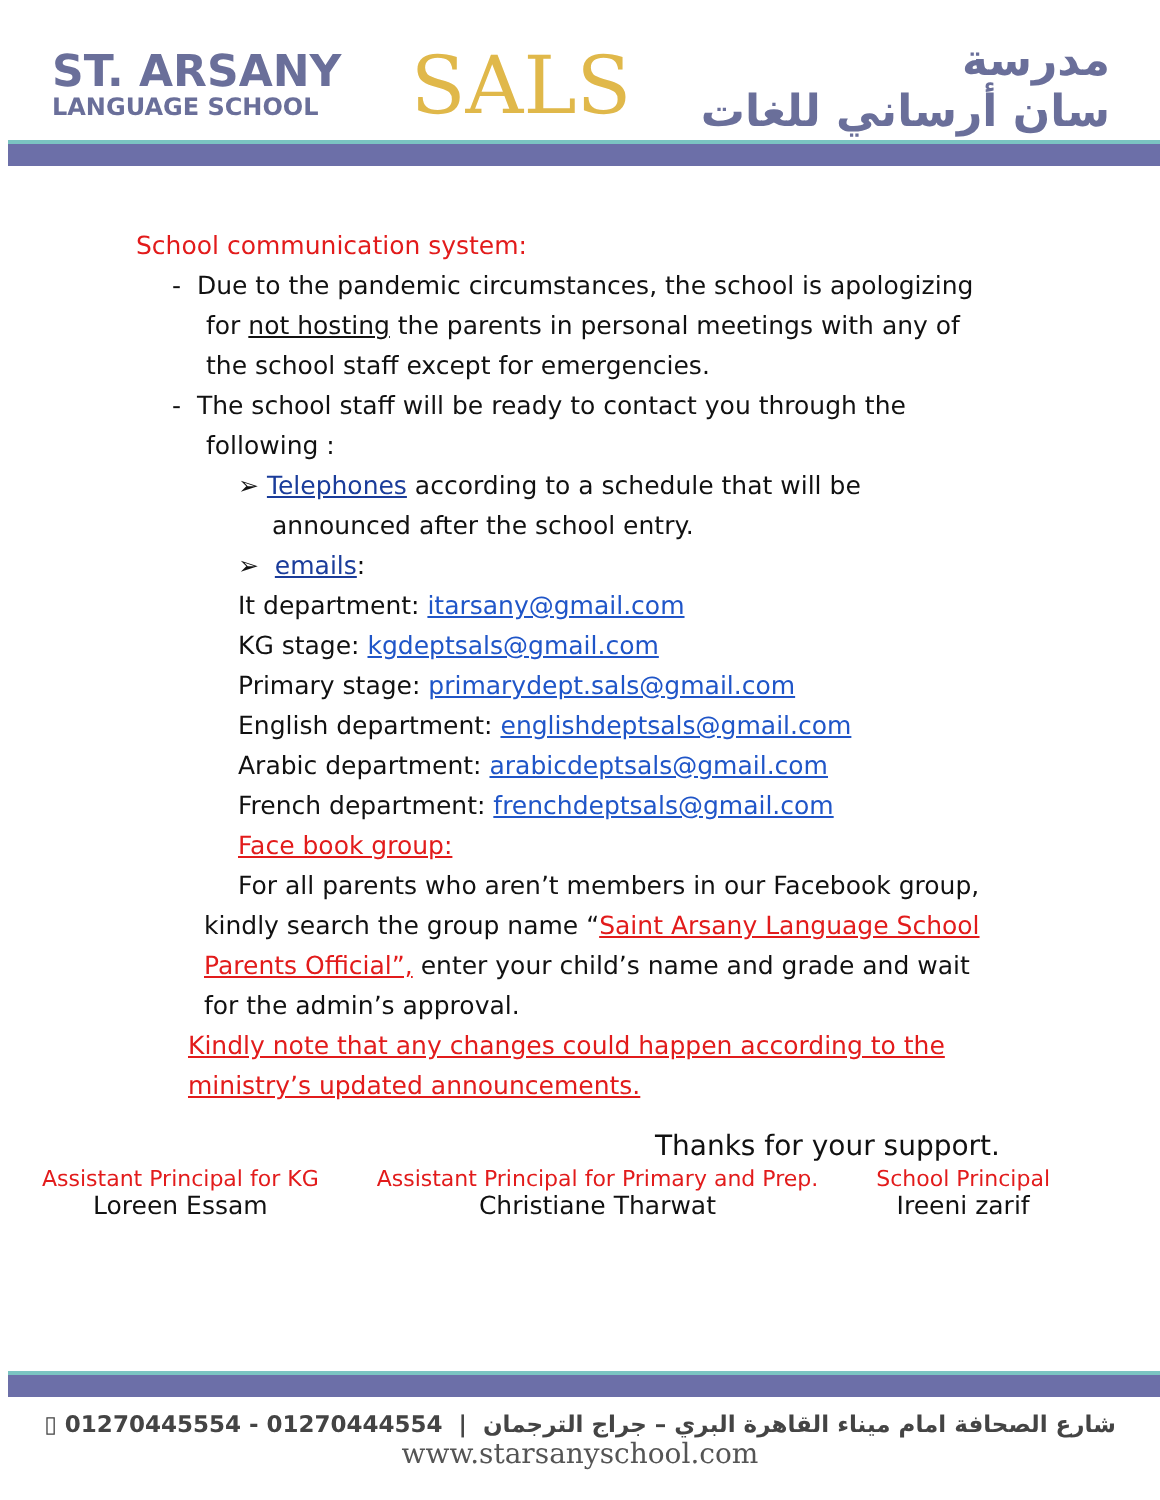ST. ARSANY
LANGUAGE SCHOOL
SALS
مدرسة
سان أرساني للغات
School communication system:
- Due to the pandemic circumstances, the school is apologizing for not hosting the parents in personal meetings with any of the school staff except for emergencies.
- The school staff will be ready to contact you through the following :
➢ Telephones according to a schedule that will be announced after the school entry.
➢ emails:
It department: itarsany@gmail.com
KG stage: kgdeptsals@gmail.com
Primary stage: primarydept.sals@gmail.com
English department: englishdeptsals@gmail.com
Arabic department: arabicdeptsals@gmail.com
French department: frenchdeptsals@gmail.com
Face book group:
For all parents who aren’t members in our Facebook group, kindly search the group name “Saint Arsany Language School Parents Official”, enter your child’s name and grade and wait for the admin’s approval.
Kindly note that any changes could happen according to the ministry’s updated announcements.
Thanks for your support.
Assistant Principal for KG
Loreen Essam
Assistant Principal for Primary and Prep.
Christiane Tharwat
School Principal
Ireeni zarif
▯ 01270445554 - 01270444554 | شارع الصحافة امام ميناء القاهرة البري – جراج الترجمان
www.starsanyschool.com